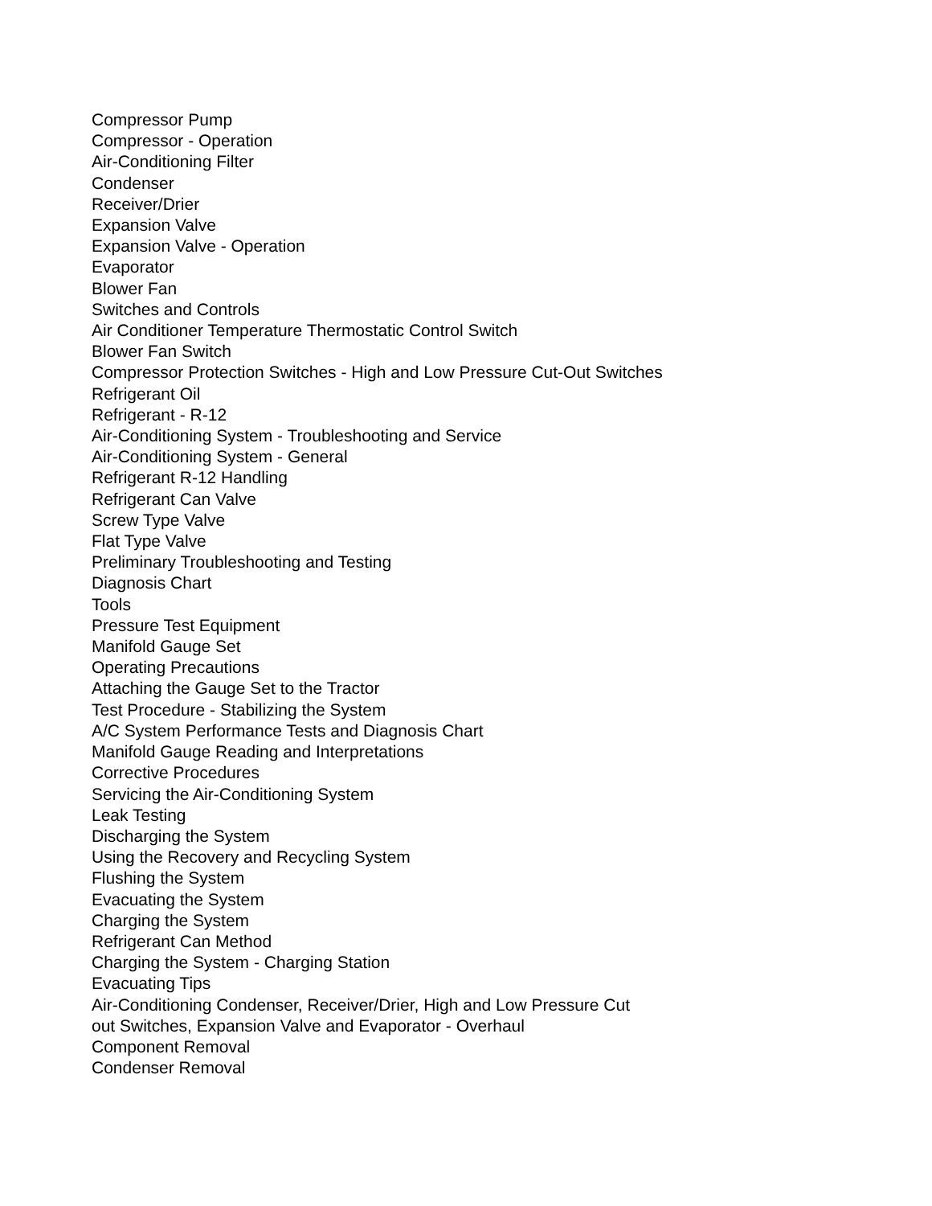Compressor Pump
Compressor - Operation
Air-Conditioning Filter
Condenser
Receiver/Drier
Expansion Valve
Expansion Valve - Operation
Evaporator
Blower Fan
Switches and Controls
Air Conditioner Temperature Thermostatic Control Switch
Blower Fan Switch
Compressor Protection Switches - High and Low Pressure Cut-Out Switches
Refrigerant Oil
Refrigerant - R-12
Air-Conditioning System - Troubleshooting and Service
Air-Conditioning System - General
Refrigerant R-12 Handling
Refrigerant Can Valve
Screw Type Valve
Flat Type Valve
Preliminary Troubleshooting and Testing
Diagnosis Chart
Tools
Pressure Test Equipment
Manifold Gauge Set
Operating Precautions
Attaching the Gauge Set to the Tractor
Test Procedure - Stabilizing the System
A/C System Performance Tests and Diagnosis Chart
Manifold Gauge Reading and Interpretations
Corrective Procedures
Servicing the Air-Conditioning System
Leak Testing
Discharging the System
Using the Recovery and Recycling System
Flushing the System
Evacuating the System
Charging the System
Refrigerant Can Method
Charging the System - Charging Station
Evacuating Tips
Air-Conditioning Condenser, Receiver/Drier, High and Low Pressure Cut
out Switches, Expansion Valve and Evaporator - Overhaul
Component Removal
Condenser Removal